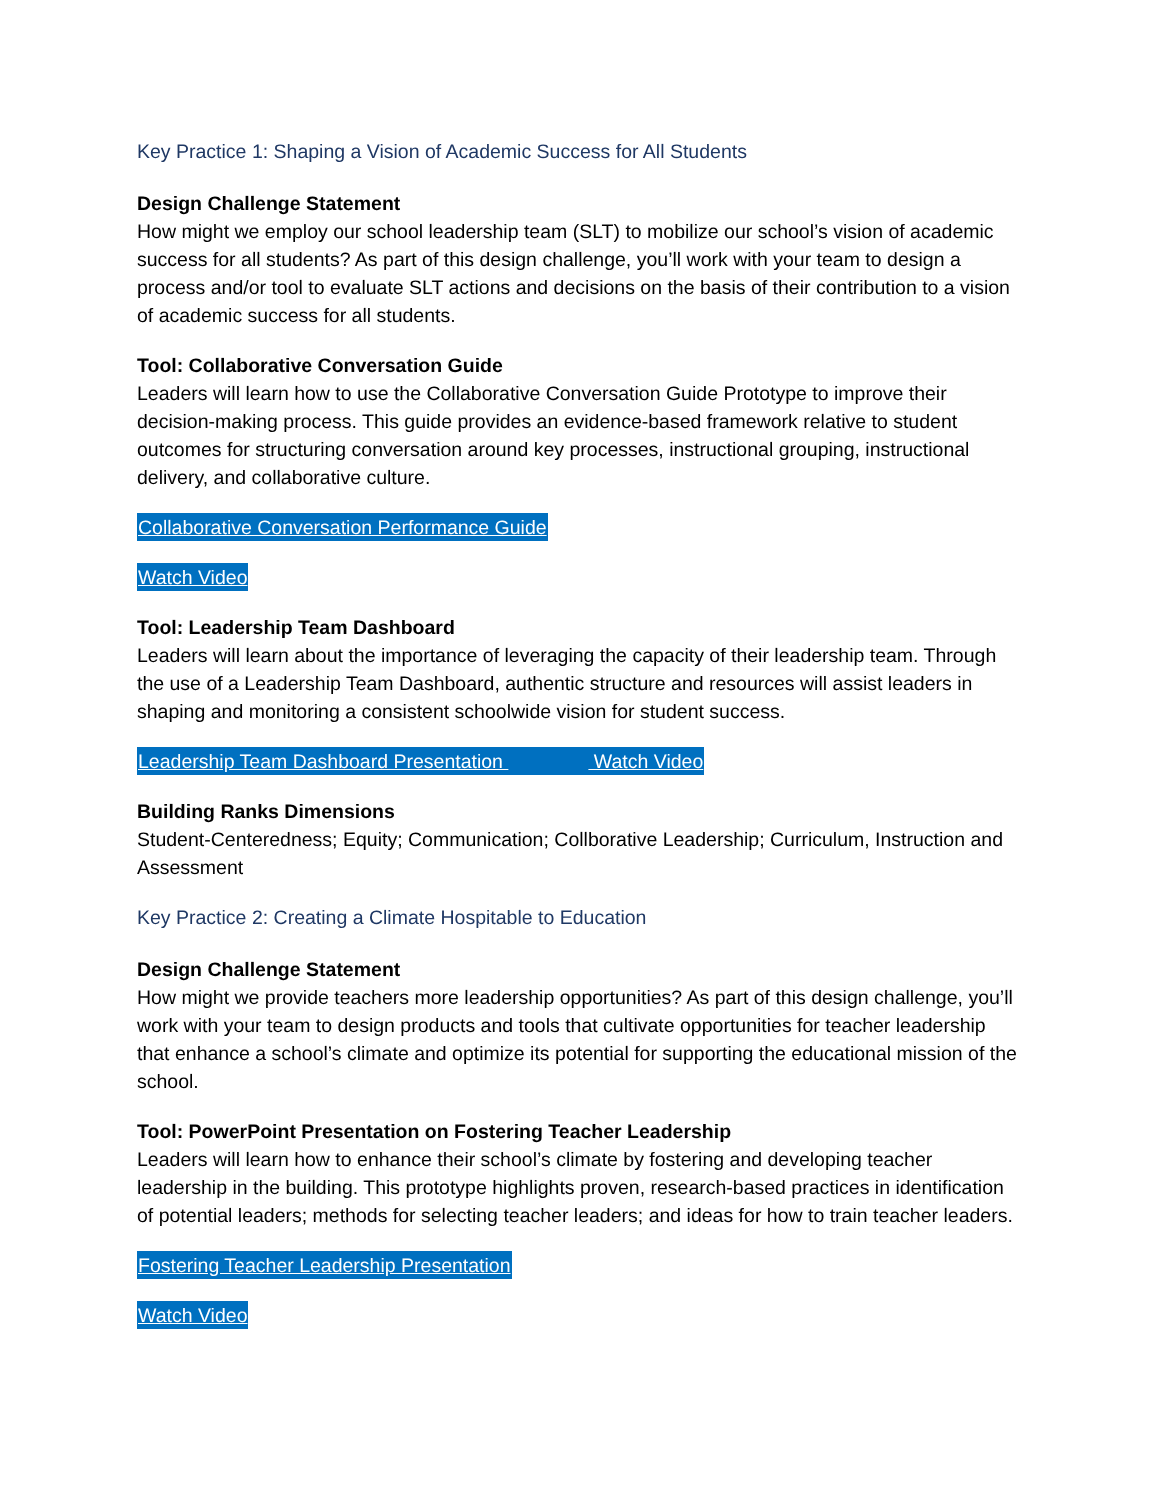Key Practice 1: Shaping a Vision of Academic Success for All Students
Design Challenge Statement
How might we employ our school leadership team (SLT) to mobilize our school’s vision of academic success for all students? As part of this design challenge, you’ll work with your team to design a process and/or tool to evaluate SLT actions and decisions on the basis of their contribution to a vision of academic success for all students.
Tool: Collaborative Conversation Guide
Leaders will learn how to use the Collaborative Conversation Guide Prototype to improve their decision-making process. This guide provides an evidence-based framework relative to student outcomes for structuring conversation around key processes, instructional grouping, instructional delivery, and collaborative culture.
Collaborative Conversation Performance Guide
Watch Video
Tool: Leadership Team Dashboard
Leaders will learn about the importance of leveraging the capacity of their leadership team. Through the use of a Leadership Team Dashboard, authentic structure and resources will assist leaders in shaping and monitoring a consistent schoolwide vision for student success.
Leadership Team Dashboard Presentation Watch Video
Building Ranks Dimensions
Student-Centeredness; Equity; Communication; Collborative Leadership; Curriculum, Instruction and Assessment
Key Practice 2: Creating a Climate Hospitable to Education
Design Challenge Statement
How might we provide teachers more leadership opportunities? As part of this design challenge, you’ll work with your team to design products and tools that cultivate opportunities for teacher leadership that enhance a school’s climate and optimize its potential for supporting the educational mission of the school.
Tool: PowerPoint Presentation on Fostering Teacher Leadership
Leaders will learn how to enhance their school’s climate by fostering and developing teacher leadership in the building. This prototype highlights proven, research-based practices in identification of potential leaders; methods for selecting teacher leaders; and ideas for how to train teacher leaders.
Fostering Teacher Leadership Presentation
Watch Video